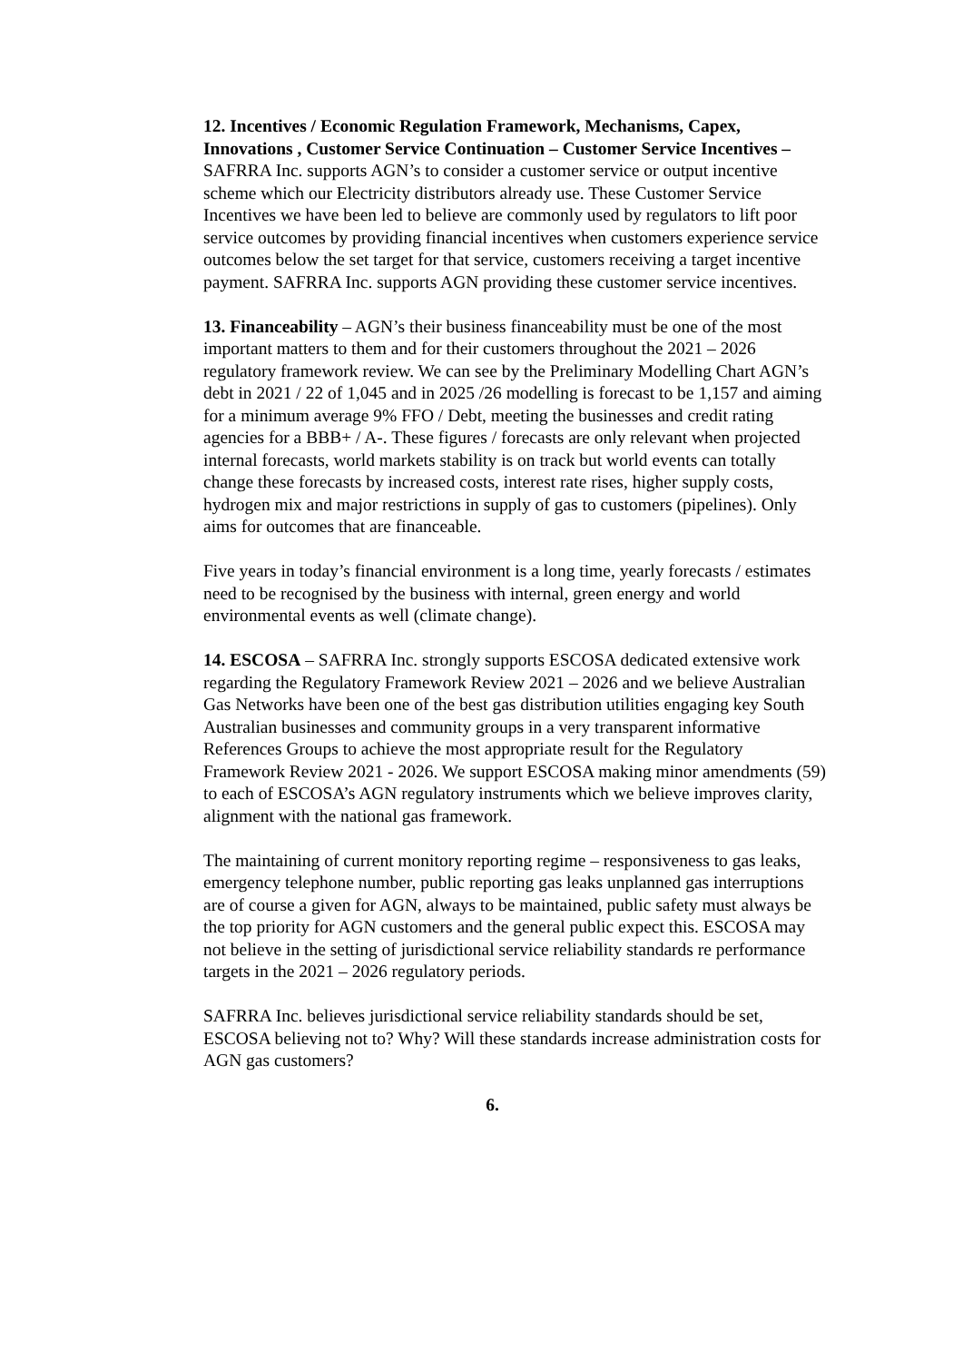12. Incentives / Economic Regulation Framework, Mechanisms, Capex, Innovations , Customer Service Continuation – Customer Service Incentives – SAFRRA Inc. supports AGN’s to consider a customer service or output incentive scheme which our Electricity distributors already use. These Customer Service Incentives we have been led to believe are commonly used by regulators to lift poor service outcomes by providing financial incentives when customers experience service outcomes below the set target for that service, customers receiving a target incentive payment. SAFRRA Inc. supports AGN providing these customer service incentives.
13. Financeability – AGN’s their business financeability must be one of the most important matters to them and for their customers throughout the 2021 – 2026 regulatory framework review. We can see by the Preliminary Modelling Chart AGN’s debt in 2021 / 22 of 1,045 and in 2025 /26 modelling is forecast to be 1,157 and aiming for a minimum average 9% FFO / Debt, meeting the businesses and credit rating agencies for a BBB+ / A-. These figures / forecasts are only relevant when projected internal forecasts, world markets stability is on track but world events can totally change these forecasts by increased costs, interest rate rises, higher supply costs, hydrogen mix and major restrictions in supply of gas to customers (pipelines). Only aims for outcomes that are financeable.
Five years in today’s financial environment is a long time, yearly forecasts / estimates need to be recognised by the business with internal, green energy and world environmental events as well (climate change).
14. ESCOSA – SAFRRA Inc. strongly supports ESCOSA dedicated extensive work regarding the Regulatory Framework Review 2021 – 2026 and we believe Australian Gas Networks have been one of the best gas distribution utilities engaging key South Australian businesses and community groups in a very transparent informative References Groups to achieve the most appropriate result for the Regulatory Framework Review 2021 - 2026. We support ESCOSA making minor amendments (59) to each of ESCOSA’s AGN regulatory instruments which we believe improves clarity, alignment with the national gas framework.
The maintaining of current monitory reporting regime – responsiveness to gas leaks, emergency telephone number, public reporting gas leaks unplanned gas interruptions are of course a given for AGN, always to be maintained, public safety must always be the top priority for AGN customers and the general public expect this. ESCOSA may not believe in the setting of jurisdictional service reliability standards re performance targets in the 2021 – 2026 regulatory periods.
SAFRRA Inc. believes jurisdictional service reliability standards should be set, ESCOSA believing not to? Why? Will these standards increase administration costs for AGN gas customers?
6.